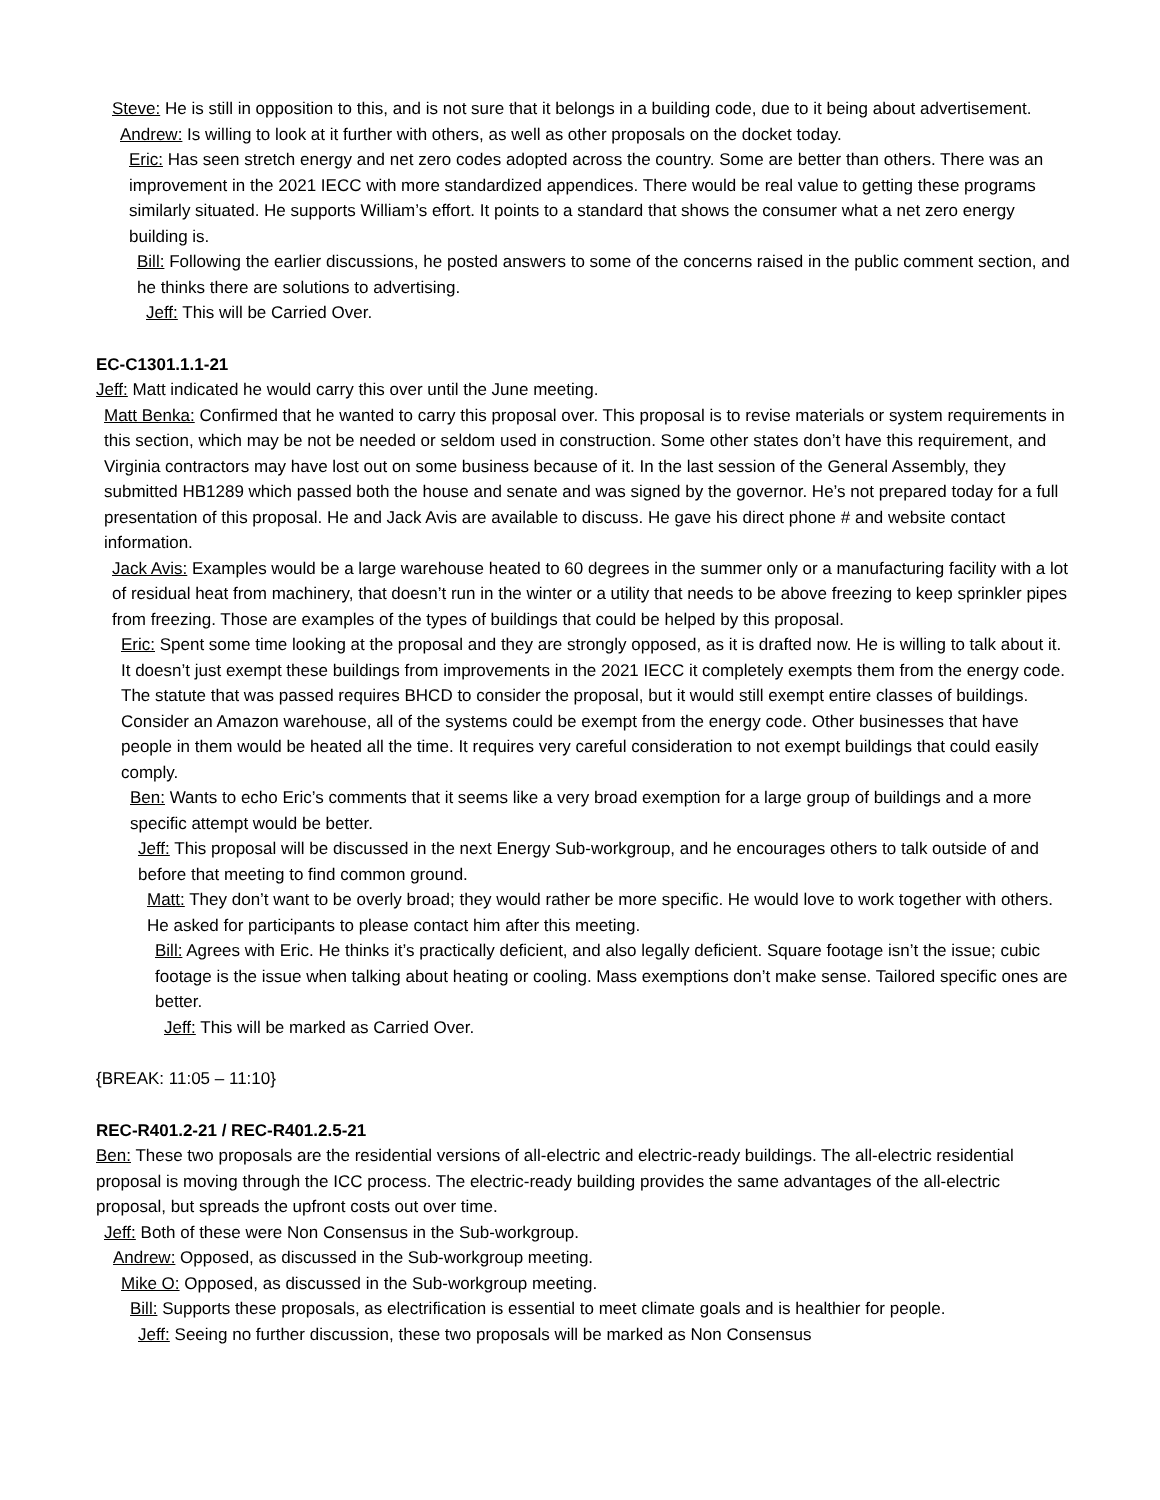Steve: He is still in opposition to this, and is not sure that it belongs in a building code, due to it being about advertisement.
Andrew: Is willing to look at it further with others, as well as other proposals on the docket today.
Eric: Has seen stretch energy and net zero codes adopted across the country. Some are better than others. There was an improvement in the 2021 IECC with more standardized appendices. There would be real value to getting these programs similarly situated. He supports William’s effort. It points to a standard that shows the consumer what a net zero energy building is.
Bill: Following the earlier discussions, he posted answers to some of the concerns raised in the public comment section, and he thinks there are solutions to advertising.
Jeff: This will be Carried Over.
EC-C1301.1.1-21
Jeff: Matt indicated he would carry this over until the June meeting.
Matt Benka: Confirmed that he wanted to carry this proposal over. This proposal is to revise materials or system requirements in this section, which may be not be needed or seldom used in construction. Some other states don’t have this requirement, and Virginia contractors may have lost out on some business because of it. In the last session of the General Assembly, they submitted HB1289 which passed both the house and senate and was signed by the governor. He’s not prepared today for a full presentation of this proposal. He and Jack Avis are available to discuss. He gave his direct phone # and website contact information.
Jack Avis: Examples would be a large warehouse heated to 60 degrees in the summer only or a manufacturing facility with a lot of residual heat from machinery, that doesn’t run in the winter or a utility that needs to be above freezing to keep sprinkler pipes from freezing. Those are examples of the types of buildings that could be helped by this proposal.
Eric: Spent some time looking at the proposal and they are strongly opposed, as it is drafted now. He is willing to talk about it. It doesn’t just exempt these buildings from improvements in the 2021 IECC it completely exempts them from the energy code. The statute that was passed requires BHCD to consider the proposal, but it would still exempt entire classes of buildings. Consider an Amazon warehouse, all of the systems could be exempt from the energy code. Other businesses that have people in them would be heated all the time. It requires very careful consideration to not exempt buildings that could easily comply.
Ben: Wants to echo Eric’s comments that it seems like a very broad exemption for a large group of buildings and a more specific attempt would be better.
Jeff: This proposal will be discussed in the next Energy Sub-workgroup, and he encourages others to talk outside of and before that meeting to find common ground.
Matt: They don’t want to be overly broad; they would rather be more specific. He would love to work together with others. He asked for participants to please contact him after this meeting.
Bill: Agrees with Eric. He thinks it’s practically deficient, and also legally deficient. Square footage isn’t the issue; cubic footage is the issue when talking about heating or cooling. Mass exemptions don’t make sense. Tailored specific ones are better.
Jeff: This will be marked as Carried Over.
{BREAK: 11:05 – 11:10}
REC-R401.2-21 / REC-R401.2.5-21
Ben: These two proposals are the residential versions of all-electric and electric-ready buildings. The all-electric residential proposal is moving through the ICC process. The electric-ready building provides the same advantages of the all-electric proposal, but spreads the upfront costs out over time.
Jeff: Both of these were Non Consensus in the Sub-workgroup.
Andrew: Opposed, as discussed in the Sub-workgroup meeting.
Mike O: Opposed, as discussed in the Sub-workgroup meeting.
Bill: Supports these proposals, as electrification is essential to meet climate goals and is healthier for people.
Jeff: Seeing no further discussion, these two proposals will be marked as Non Consensus